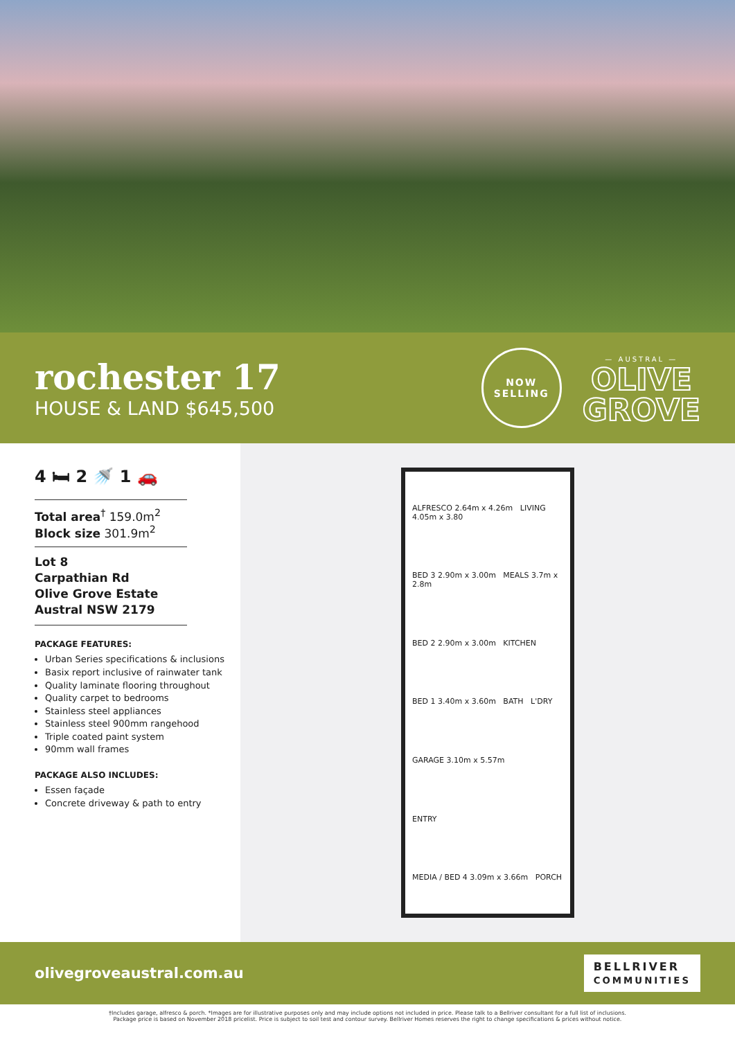rochester 17
HOUSE & LAND $645,500
NOW
SELLING
— AUSTRAL —
OLIVE
GROVE
4 🛏 2 🚿 1 🚗
Total area<sup>†</sup> 159.0m<sup>2</sup>
Block size 301.9m<sup>2</sup>
Lot 8
Carpathian Rd
Olive Grove Estate
Austral NSW 2179
PACKAGE FEATURES:
Urban Series specifications & inclusions
Basix report inclusive of rainwater tank
Quality laminate flooring throughout
Quality carpet to bedrooms
Stainless steel appliances
Stainless steel 900mm rangehood
Triple coated paint system
90mm wall frames
PACKAGE ALSO INCLUDES:
Essen façade
Concrete driveway & path to entry
ALFRESCO 2.64m x 4.26m LIVING 4.05m x 3.80
BED 3 2.90m x 3.00m MEALS 3.7m x 2.8m
BED 2 2.90m x 3.00m KITCHEN
BED 1 3.40m x 3.60m BATH L'DRY
GARAGE 3.10m x 5.57m
ENTRY
MEDIA / BED 4 3.09m x 3.66m PORCH
olivegroveaustral.com.au
BELLRIVER
COMMUNITIES
†Includes garage, alfresco & porch. *Images are for illustrative purposes only and may include options not included in price. Please talk to a Bellriver consultant for a full list of inclusions.
Package price is based on November 2018 pricelist. Price is subject to soil test and contour survey. Bellriver Homes reserves the right to change specifications & prices without notice.